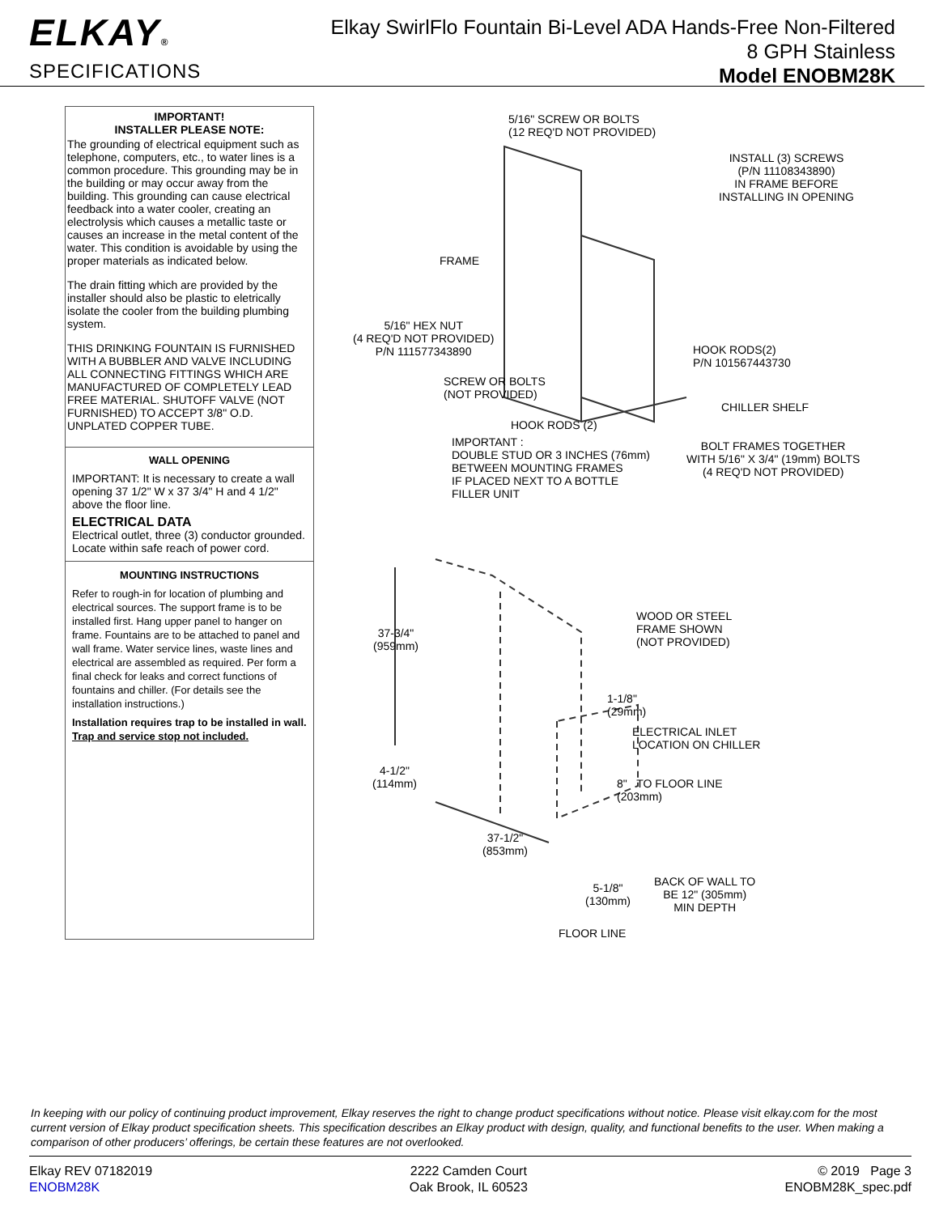ELKAY®
SPECIFICATIONS
Elkay SwirlFlo Fountain Bi-Level ADA Hands-Free Non-Filtered
8 GPH Stainless
Model ENOBM28K
IMPORTANT!
INSTALLER PLEASE NOTE:
The grounding of electrical equipment such as telephone, computers, etc., to water lines is a common procedure. This grounding may be in the building or may occur away from the building. This grounding can cause electrical feedback into a water cooler, creating an electrolysis which causes a metallic taste or causes an increase in the metal content of the water. This condition is avoidable by using the proper materials as indicated below.
The drain fitting which are provided by the installer should also be plastic to eletrically isolate the cooler from the building plumbing system.
THIS DRINKING FOUNTAIN IS FURNISHED WITH A BUBBLER AND VALVE INCLUDING ALL CONNECTING FITTINGS WHICH ARE MANUFACTURED OF COMPLETELY LEAD FREE MATERIAL. SHUTOFF VALVE (NOT FURNISHED) TO ACCEPT 3/8" O.D. UNPLATED COPPER TUBE.
WALL OPENING
IMPORTANT: It is necessary to create a wall opening 37 1/2" W x 37 3/4" H and 4 1/2" above the floor line.
ELECTRICAL DATA
Electrical outlet, three (3) conductor grounded. Locate within safe reach of power cord.
MOUNTING INSTRUCTIONS
Refer to rough-in for location of plumbing and electrical sources. The support frame is to be installed first. Hang upper panel to hanger on frame. Fountains are to be attached to panel and wall frame. Water service lines, waste lines and electrical are assembled as required. Per form a final check for leaks and correct functions of fountains and chiller. (For details see the installation instructions.)
Installation requires trap to be installed in wall. Trap and service stop not included.
5/16" SCREW OR BOLTS
(12 REQ'D NOT PROVIDED)
INSTALL (3) SCREWS
(P/N 11108343890)
IN FRAME BEFORE
INSTALLING IN OPENING
FRAME
5/16" HEX NUT
(4 REQ'D NOT PROVIDED)
P/N 111577343890
HOOK RODS(2)
P/N 101567443730
SCREW OR BOLTS
(NOT PROVIDED)
CHILLER SHELF
HOOK RODS (2)
IMPORTANT :
DOUBLE STUD OR 3 INCHES (76mm)
BETWEEN MOUNTING FRAMES
IF PLACED NEXT TO A BOTTLE
FILLER UNIT
BOLT FRAMES TOGETHER
WITH 5/16" X 3/4" (19mm) BOLTS
(4 REQ'D NOT PROVIDED)
WOOD OR STEEL
FRAME SHOWN
(NOT PROVIDED)
37-3/4"
(959mm)
1-1/8"
(29mm)
ELECTRICAL INLET
LOCATION ON CHILLER
4-1/2"
(114mm)
8" TO FLOOR LINE
(203mm)
37-1/2"
(853mm)
BACK OF WALL TO
BE 12" (305mm)
MIN DEPTH
5-1/8"
(130mm)
FLOOR LINE
In keeping with our policy of continuing product improvement, Elkay reserves the right to change product specifications without notice. Please visit elkay.com for the most current version of Elkay product specification sheets. This specification describes an Elkay product with design, quality, and functional benefits to the user. When making a comparison of other producers’ offerings, be certain these features are not overlooked.
Elkay REV 07182019
ENOBM28K
2222 Camden Court
Oak Brook, IL 60523
© 2019 Page 3
ENOBM28K_spec.pdf